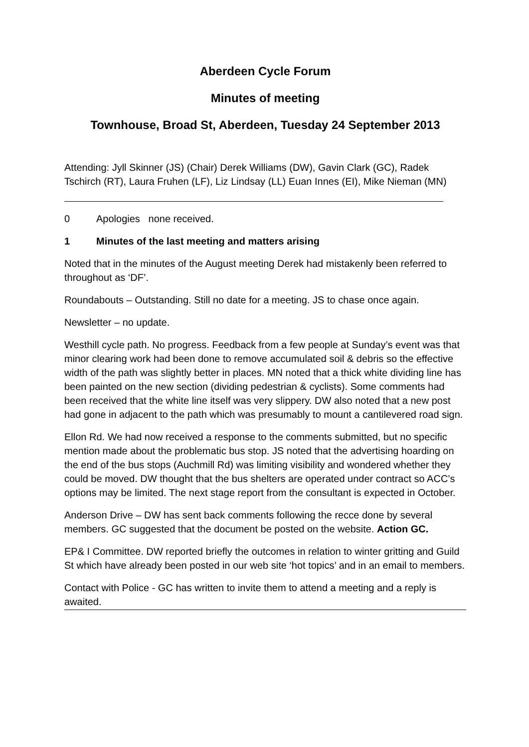Aberdeen Cycle Forum
Minutes of meeting
Townhouse, Broad St, Aberdeen, Tuesday 24 September 2013
Attending: Jyll Skinner (JS) (Chair) Derek Williams (DW), Gavin Clark (GC), Radek Tschirch (RT), Laura Fruhen (LF), Liz Lindsay (LL) Euan Innes (EI), Mike Nieman (MN)
0 Apologies none received.
1 Minutes of the last meeting and matters arising
Noted that in the minutes of the August meeting Derek had mistakenly been referred to throughout as ‘DF’.
Roundabouts – Outstanding. Still no date for a meeting. JS to chase once again.
Newsletter – no update.
Westhill cycle path. No progress. Feedback from a few people at Sunday’s event was that minor clearing work had been done to remove accumulated soil & debris so the effective width of the path was slightly better in places. MN noted that a thick white dividing line has been painted on the new section (dividing pedestrian & cyclists). Some comments had been received that the white line itself was very slippery. DW also noted that a new post had gone in adjacent to the path which was presumably to mount a cantilevered road sign.
Ellon Rd. We had now received a response to the comments submitted, but no specific mention made about the problematic bus stop. JS noted that the advertising hoarding on the end of the bus stops (Auchmill Rd) was limiting visibility and wondered whether they could be moved. DW thought that the bus shelters are operated under contract so ACC’s options may be limited. The next stage report from the consultant is expected in October.
Anderson Drive – DW has sent back comments following the recce done by several members. GC suggested that the document be posted on the website. Action GC.
EP& I Committee. DW reported briefly the outcomes in relation to winter gritting and Guild St which have already been posted in our web site ‘hot topics’ and in an email to members.
Contact with Police - GC has written to invite them to attend a meeting and a reply is awaited.